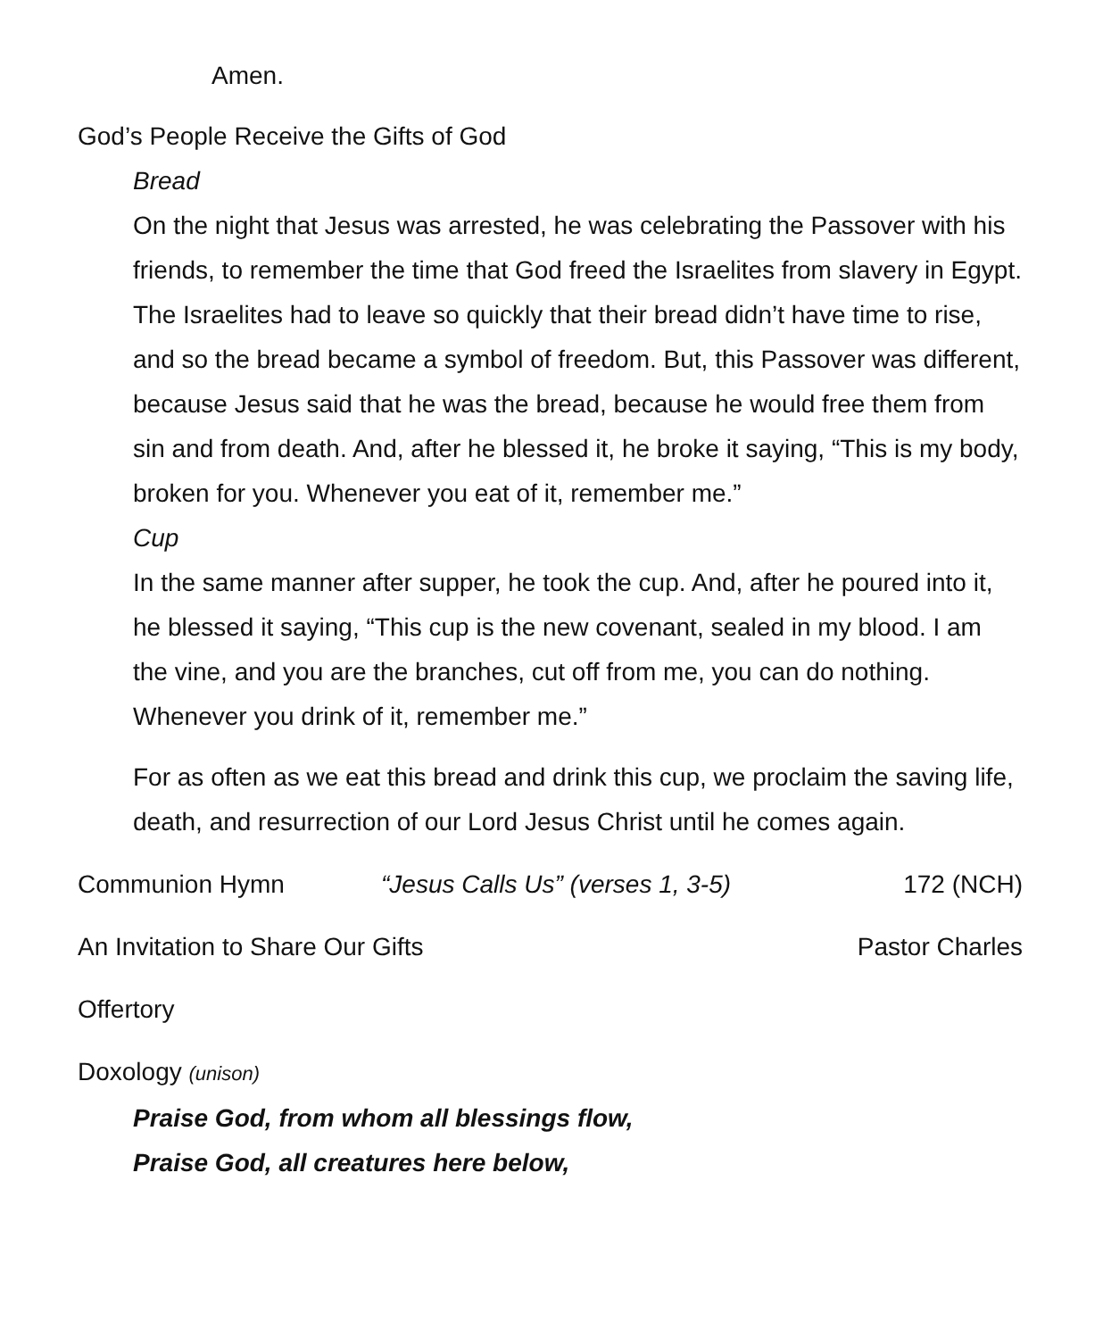Amen.
God’s People Receive the Gifts of God
Bread
On the night that Jesus was arrested, he was celebrating the Passover with his friends, to remember the time that God freed the Israelites from slavery in Egypt. The Israelites had to leave so quickly that their bread didn’t have time to rise, and so the bread became a symbol of freedom. But, this Passover was different, because Jesus said that he was the bread, because he would free them from sin and from death. And, after he blessed it, he broke it saying, “This is my body, broken for you. Whenever you eat of it, remember me.”
Cup
In the same manner after supper, he took the cup. And, after he poured into it, he blessed it saying, “This cup is the new covenant, sealed in my blood. I am the vine, and you are the branches, cut off from me, you can do nothing. Whenever you drink of it, remember me.”
For as often as we eat this bread and drink this cup, we proclaim the saving life, death, and resurrection of our Lord Jesus Christ until he comes again.
Communion Hymn “Jesus Calls Us” (verses 1, 3-5) 172 (NCH)
An Invitation to Share Our Gifts Pastor Charles
Offertory
Doxology (unison)
Praise God, from whom all blessings flow,
Praise God, all creatures here below,